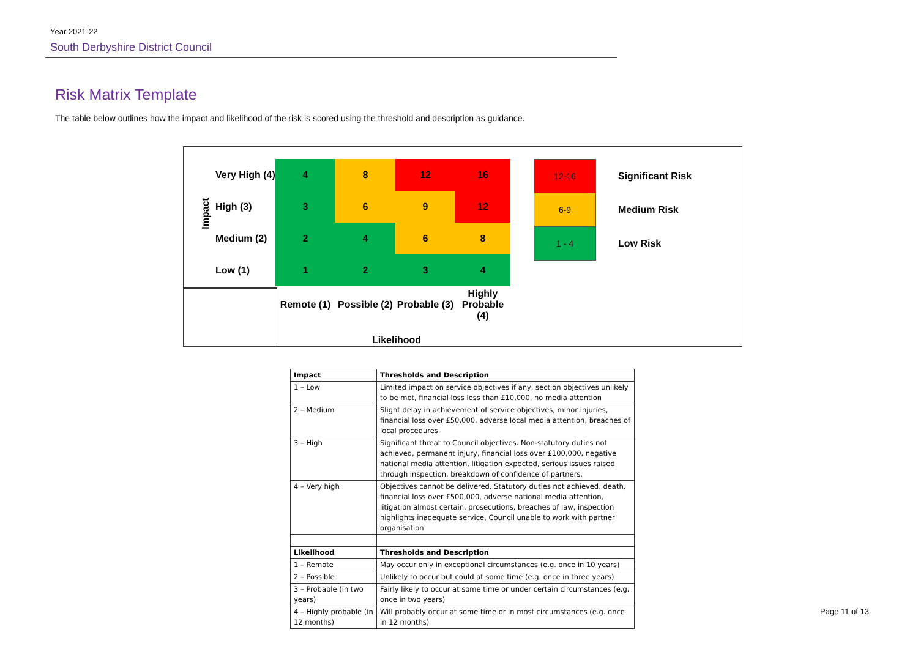Year 2021-22
South Derbyshire District Council
Risk Matrix Template
The table below outlines how the impact and likelihood of the risk is scored using the threshold and description as guidance.
Impact
| | Very High (4) | 4 | 8 | 12 | 16 |
| | High (3) | 3 | 6 | 9 | 12 |
| | Medium (2) | 2 | 4 | 6 | 8 |
| | Low (1) | 1 | 2 | 3 | 4 |
| | | Remote (1) | Possible (2) | Probable (3) | Highly Probable (4) |
| 12-16 | Significant Risk |
| 6-9 | Medium Risk |
| 1 - 4 | Low Risk |
Likelihood
| Impact | Thresholds and Description |
| --- | --- |
| 1 – Low | Limited impact on service objectives if any, section objectives unlikely to be met, financial loss less than £10,000, no media attention |
| 2 – Medium | Slight delay in achievement of service objectives, minor injuries, financial loss over £50,000, adverse local media attention, breaches of local procedures |
| 3 – High | Significant threat to Council objectives. Non-statutory duties not achieved, permanent injury, financial loss over £100,000, negative national media attention, litigation expected, serious issues raised through inspection, breakdown of confidence of partners. |
| 4 – Very high | Objectives cannot be delivered. Statutory duties not achieved, death, financial loss over £500,000, adverse national media attention, litigation almost certain, prosecutions, breaches of law, inspection highlights inadequate service, Council unable to work with partner organisation |
| Likelihood | Thresholds and Description |
| 1 – Remote | May occur only in exceptional circumstances (e.g. once in 10 years) |
| 2 – Possible | Unlikely to occur but could at some time (e.g. once in three years) |
| 3 – Probable (in two years) | Fairly likely to occur at some time or under certain circumstances (e.g. once in two years) |
| 4 – Highly probable (in 12 months) | Will probably occur at some time or in most circumstances (e.g. once in 12 months) |
Page 11 of 13